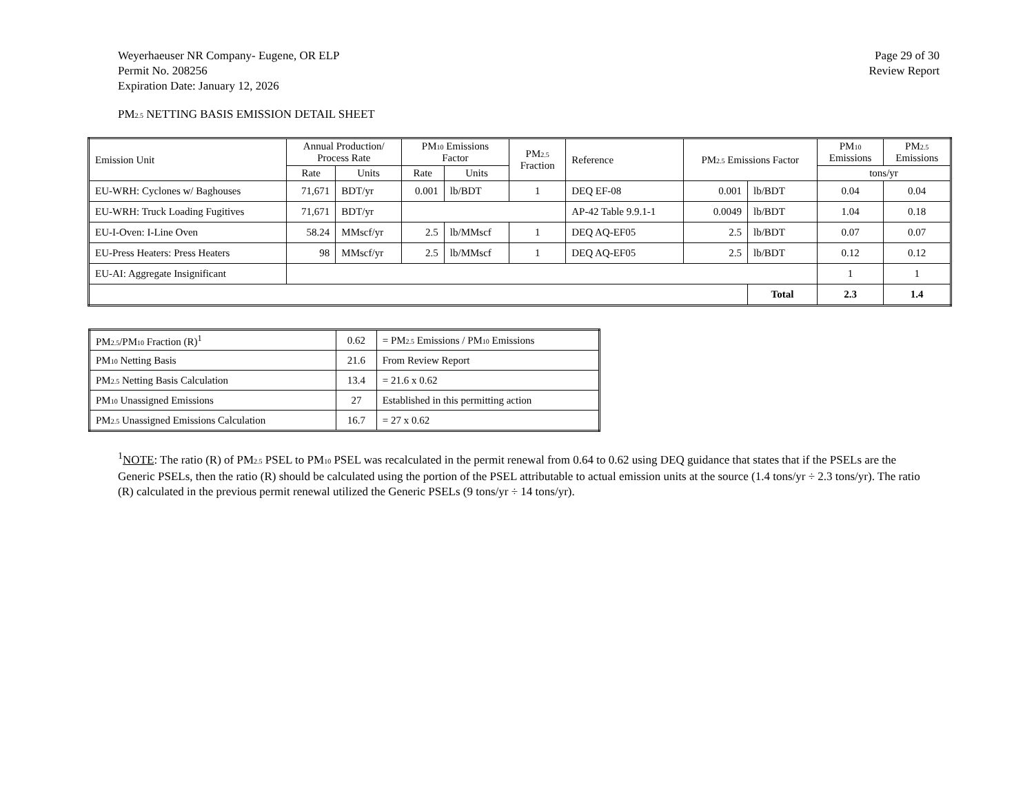Weyerhaeuser NR Company- Eugene, OR ELP
Permit No. 208256
Expiration Date: January 12, 2026
Page 29 of 30
Review Report
PM<sub>2.5</sub> NETTING BASIS EMISSION DETAIL SHEET
| Emission Unit | Annual Production/ Process Rate | | PM<sub>10</sub> Emissions Factor | | PM<sub>2.5</sub> Fraction | Reference | PM<sub>2.5</sub> Emissions Factor | | PM<sub>10</sub> Emissions | PM<sub>2.5</sub> Emissions |
| --- | --- | --- | --- | --- | --- | --- | --- | --- | --- | --- |
| | Rate | Units | Rate | Units | | | | | tons/yr | |
| EU-WRH: Cyclones w/ Baghouses | 71,671 | BDT/yr | 0.001 | lb/BDT | 1 | DEQ EF-08 | 0.001 | lb/BDT | 0.04 | 0.04 |
| EU-WRH: Truck Loading Fugitives | 71,671 | BDT/yr | | | | AP-42 Table 9.9.1-1 | 0.0049 | lb/BDT | 1.04 | 0.18 |
| EU-I-Oven: I-Line Oven | 58.24 | MMscf/yr | 2.5 | lb/MMscf | 1 | DEQ AQ-EF05 | 2.5 | lb/BDT | 0.07 | 0.07 |
| EU-Press Heaters: Press Heaters | 98 | MMscf/yr | 2.5 | lb/MMscf | 1 | DEQ AQ-EF05 | 2.5 | lb/BDT | 0.12 | 0.12 |
| EU-AI: Aggregate Insignificant | | | | | | | | | 1 | 1 |
| | | | | | | | | Total | 2.3 | 1.4 |
| PM<sub>2.5</sub>/PM<sub>10</sub> Fraction (R)<sup>1</sup> | 0.62 | = PM<sub>2.5</sub> Emissions / PM<sub>10</sub> Emissions |
| PM<sub>10</sub> Netting Basis | 21.6 | From Review Report |
| PM<sub>2.5</sub> Netting Basis Calculation | 13.4 | = 21.6 x 0.62 |
| PM<sub>10</sub> Unassigned Emissions | 27 | Established in this permitting action |
| PM<sub>2.5</sub> Unassigned Emissions Calculation | 16.7 | = 27 x 0.62 |
<sup>1</sup> NOTE: The ratio (R) of PM<sub>2.5</sub> PSEL to PM<sub>10</sub> PSEL was recalculated in the permit renewal from 0.64 to 0.62 using DEQ guidance that states that if the PSELs are the Generic PSELs, then the ratio (R) should be calculated using the portion of the PSEL attributable to actual emission units at the source (1.4 tons/yr ÷ 2.3 tons/yr). The ratio (R) calculated in the previous permit renewal utilized the Generic PSELs (9 tons/yr ÷ 14 tons/yr).